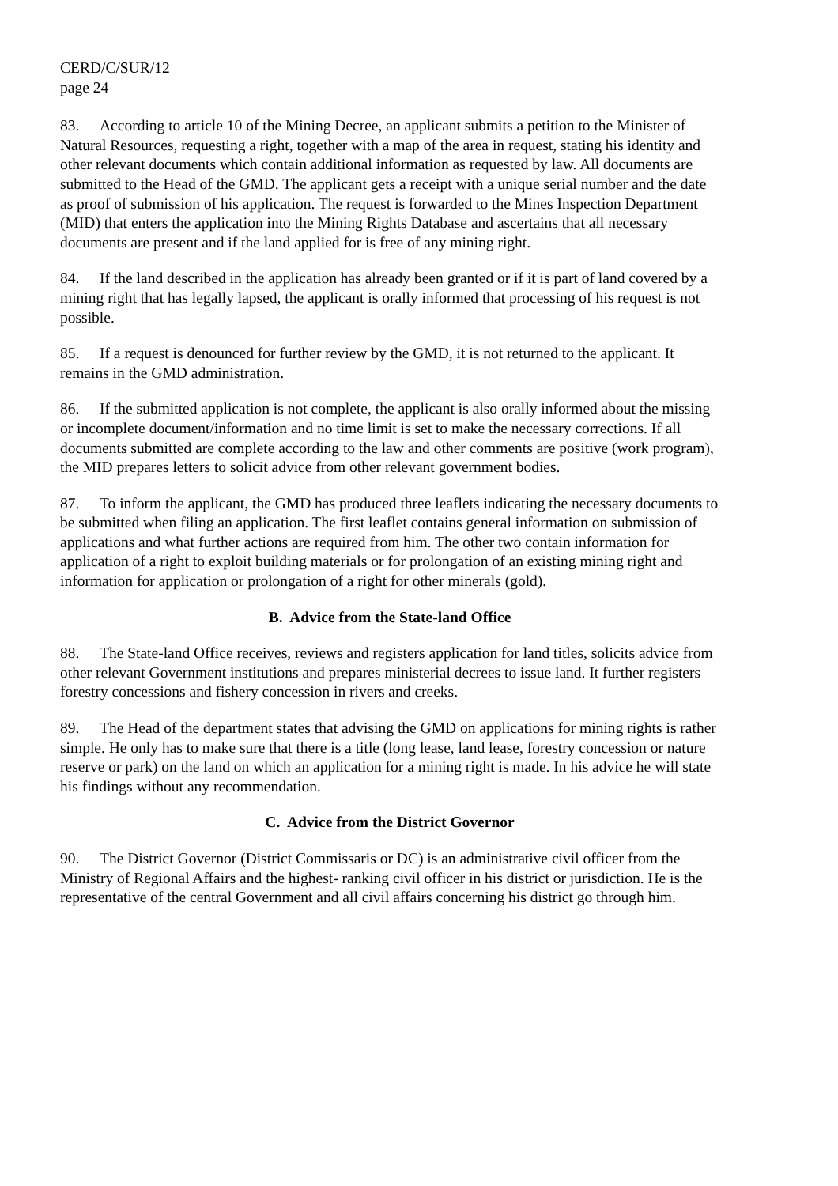CERD/C/SUR/12
page 24
83. According to article 10 of the Mining Decree, an applicant submits a petition to the Minister of Natural Resources, requesting a right, together with a map of the area in request, stating his identity and other relevant documents which contain additional information as requested by law. All documents are submitted to the Head of the GMD. The applicant gets a receipt with a unique serial number and the date as proof of submission of his application. The request is forwarded to the Mines Inspection Department (MID) that enters the application into the Mining Rights Database and ascertains that all necessary documents are present and if the land applied for is free of any mining right.
84. If the land described in the application has already been granted or if it is part of land covered by a mining right that has legally lapsed, the applicant is orally informed that processing of his request is not possible.
85. If a request is denounced for further review by the GMD, it is not returned to the applicant. It remains in the GMD administration.
86. If the submitted application is not complete, the applicant is also orally informed about the missing or incomplete document/information and no time limit is set to make the necessary corrections. If all documents submitted are complete according to the law and other comments are positive (work program), the MID prepares letters to solicit advice from other relevant government bodies.
87. To inform the applicant, the GMD has produced three leaflets indicating the necessary documents to be submitted when filing an application. The first leaflet contains general information on submission of applications and what further actions are required from him. The other two contain information for application of a right to exploit building materials or for prolongation of an existing mining right and information for application or prolongation of a right for other minerals (gold).
B. Advice from the State-land Office
88. The State-land Office receives, reviews and registers application for land titles, solicits advice from other relevant Government institutions and prepares ministerial decrees to issue land. It further registers forestry concessions and fishery concession in rivers and creeks.
89. The Head of the department states that advising the GMD on applications for mining rights is rather simple. He only has to make sure that there is a title (long lease, land lease, forestry concession or nature reserve or park) on the land on which an application for a mining right is made. In his advice he will state his findings without any recommendation.
C. Advice from the District Governor
90. The District Governor (District Commissaris or DC) is an administrative civil officer from the Ministry of Regional Affairs and the highest- ranking civil officer in his district or jurisdiction. He is the representative of the central Government and all civil affairs concerning his district go through him.